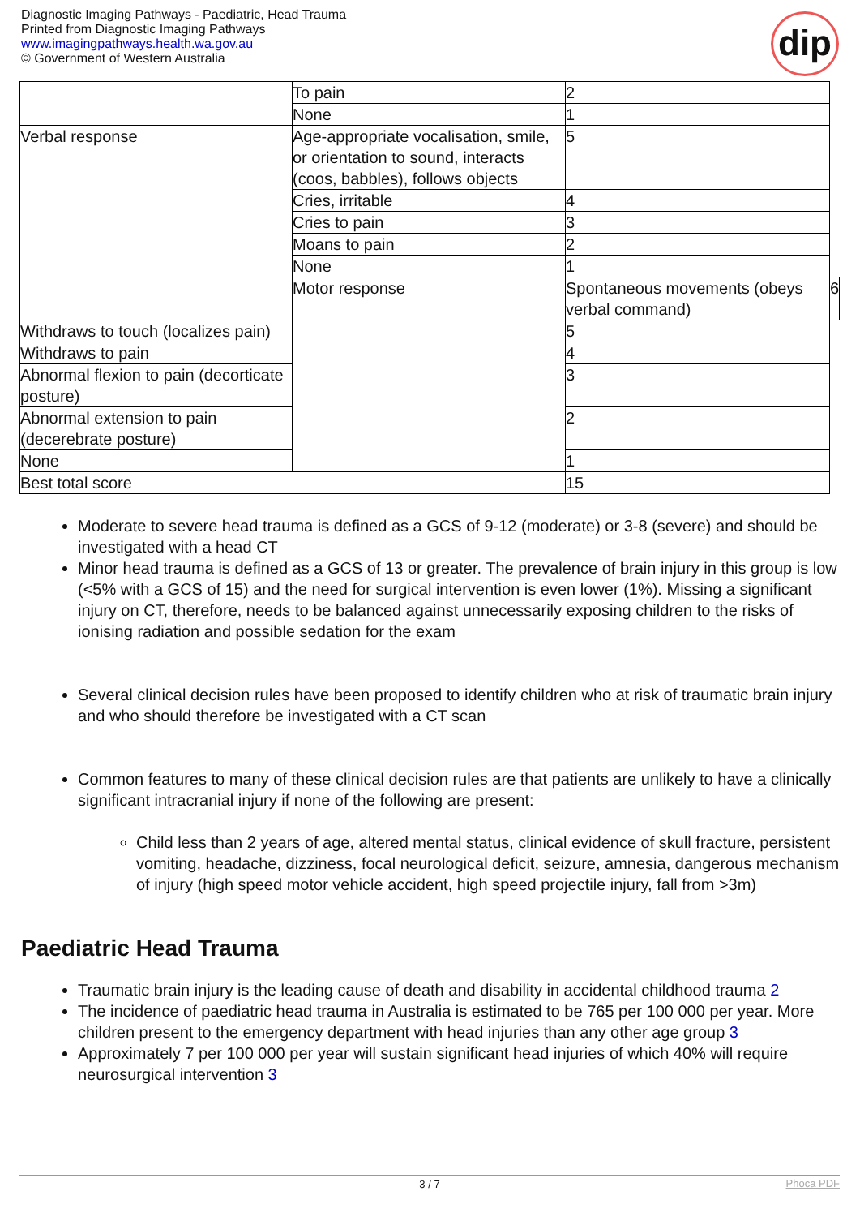Diagnostic Imaging Pathways - Paediatric, Head Trauma
Printed from Diagnostic Imaging Pathways
www.imagingpathways.health.wa.gov.au
© Government of Western Australia
dip
| | To pain | 2 | |
| | None | 1 | |
| Verbal response | Age-appropriate vocalisation, smile, or orientation to sound, interacts (coos, babbles), follows objects | 5 | |
| | Cries, irritable | 4 | |
| | Cries to pain | 3 | |
| | Moans to pain | 2 | |
| | None | 1 | |
| | Motor response | Spontaneous movements (obeys verbal command) | 6 |
| Withdraws to touch (localizes pain) | | 5 | |
| Withdraws to pain | | 4 | |
| Abnormal flexion to pain (decorticate posture) | | 3 | |
| Abnormal extension to pain (decerebrate posture) | | 2 | |
| None | | 1 | |
| Best total score | | 15 | |
Moderate to severe head trauma is defined as a GCS of 9-12 (moderate) or 3-8 (severe) and should be investigated with a head CT
Minor head trauma is defined as a GCS of 13 or greater. The prevalence of brain injury in this group is low (<5% with a GCS of 15) and the need for surgical intervention is even lower (1%). Missing a significant injury on CT, therefore, needs to be balanced against unnecessarily exposing children to the risks of ionising radiation and possible sedation for the exam
Several clinical decision rules have been proposed to identify children who at risk of traumatic brain injury and who should therefore be investigated with a CT scan
Common features to many of these clinical decision rules are that patients are unlikely to have a clinically significant intracranial injury if none of the following are present:
Child less than 2 years of age, altered mental status, clinical evidence of skull fracture, persistent vomiting, headache, dizziness, focal neurological deficit, seizure, amnesia, dangerous mechanism of injury (high speed motor vehicle accident, high speed projectile injury, fall from >3m)
Paediatric Head Trauma
Traumatic brain injury is the leading cause of death and disability in accidental childhood trauma 2
The incidence of paediatric head trauma in Australia is estimated to be 765 per 100 000 per year. More children present to the emergency department with head injuries than any other age group 3
Approximately 7 per 100 000 per year will sustain significant head injuries of which 40% will require neurosurgical intervention 3
3 / 7 Phoca PDF